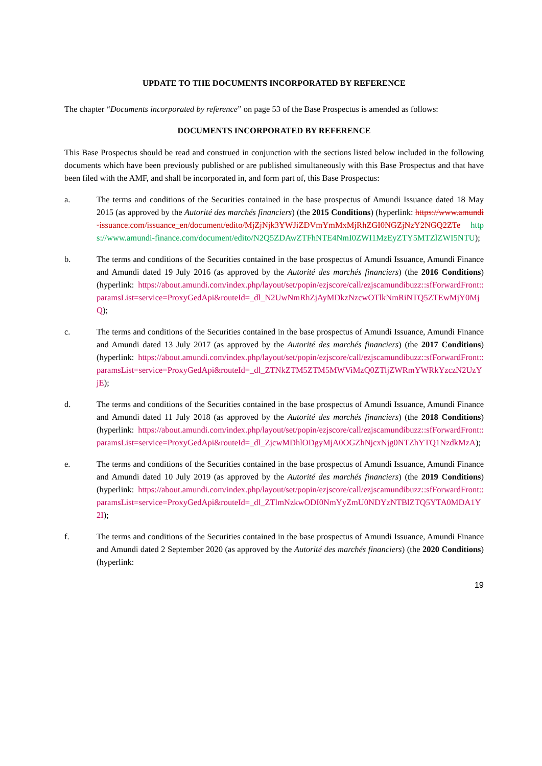UPDATE TO THE DOCUMENTS INCORPORATED BY REFERENCE
The chapter “Documents incorporated by reference” on page 53 of the Base Prospectus is amended as follows:
DOCUMENTS INCORPORATED BY REFERENCE
This Base Prospectus should be read and construed in conjunction with the sections listed below included in the following documents which have been previously published or are published simultaneously with this Base Prospectus and that have been filed with the AMF, and shall be incorporated in, and form part of, this Base Prospectus:
a. The terms and conditions of the Securities contained in the base prospectus of Amundi Issuance dated 18 May 2015 (as approved by the Autorité des marchés financiers) (the 2015 Conditions) (hyperlink: https://www.amundi-issuance.com/issuance_en/document/edito/MjZjNjk3YWJiZDVmYmMxMjRhZGI0NGZjNzY2NGQ2ZTe https://www.amundi-finance.com/document/edito/N2Q5ZDAwZTFhNTE4NmI0ZWI1MzEyZTY5MTZlZWI5NTU);
b. The terms and conditions of the Securities contained in the base prospectus of Amundi Issuance, Amundi Finance and Amundi dated 19 July 2016 (as approved by the Autorité des marchés financiers) (the 2016 Conditions) (hyperlink: https://about.amundi.com/index.php/layout/set/popin/ezjscore/call/ezjscamundibuzz::sfForwardFront::paramsList=service=ProxyGedApi&routeId=_dl_N2UwNmRhZjAyMDkzNzcwOTlkNmRiNTQ5ZTEwMjY0MjQ);
c. The terms and conditions of the Securities contained in the base prospectus of Amundi Issuance, Amundi Finance and Amundi dated 13 July 2017 (as approved by the Autorité des marchés financiers) (the 2017 Conditions) (hyperlink: https://about.amundi.com/index.php/layout/set/popin/ezjscore/call/ezjscamundibuzz::sfForwardFront::paramsList=service=ProxyGedApi&routeId=_dl_ZTNkZTM5ZTM5MWViMzQ0ZTljZWRmYWRkYzczN2UzYjE);
d. The terms and conditions of the Securities contained in the base prospectus of Amundi Issuance, Amundi Finance and Amundi dated 11 July 2018 (as approved by the Autorité des marchés financiers) (the 2018 Conditions) (hyperlink: https://about.amundi.com/index.php/layout/set/popin/ezjscore/call/ezjscamundibuzz::sfForwardFront::paramsList=service=ProxyGedApi&routeId=_dl_ZjcwMDhlODgyMjA0OGZhNjcxNjg0NTZhYTQ1NzdkMzA);
e. The terms and conditions of the Securities contained in the base prospectus of Amundi Issuance, Amundi Finance and Amundi dated 10 July 2019 (as approved by the Autorité des marchés financiers) (the 2019 Conditions) (hyperlink: https://about.amundi.com/index.php/layout/set/popin/ezjscore/call/ezjscamundibuzz::sfForwardFront::paramsList=service=ProxyGedApi&routeId=_dl_ZTlmNzkwODI0NmYyZmU0NDYzNTBlZTQ5YTA0MDA1Y2I);
f. The terms and conditions of the Securities contained in the base prospectus of Amundi Issuance, Amundi Finance and Amundi dated 2 September 2020 (as approved by the Autorité des marchés financiers) (the 2020 Conditions) (hyperlink:
19